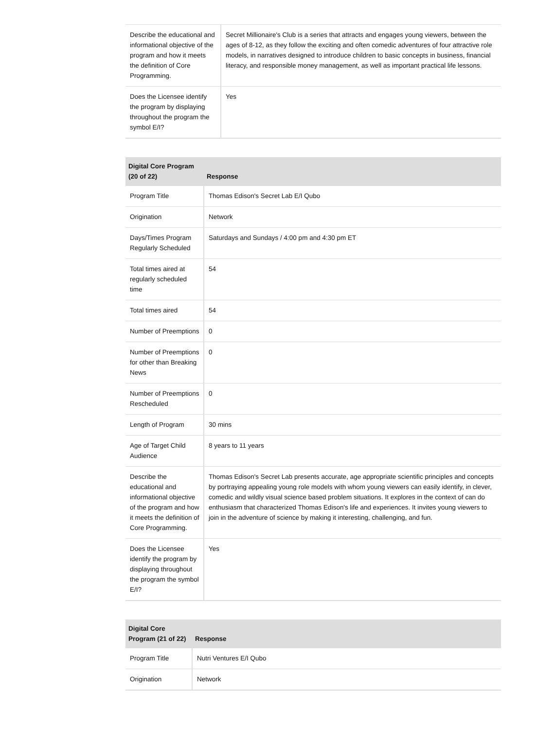| Describe the educational and informational objective of the program and how it meets the definition of Core Programming. | Secret Millionaire's Club is a series that attracts and engages young viewers, between the ages of 8-12, as they follow the exciting and often comedic adventures of four attractive role models, in narratives designed to introduce children to basic concepts in business, financial literacy, and responsible money management, as well as important practical life lessons. |
| Does the Licensee identify the program by displaying throughout the program the symbol E/I? | Yes |
| Digital Core Program (20 of 22) | Response |
| --- | --- |
| Program Title | Thomas Edison's Secret Lab E/I Qubo |
| Origination | Network |
| Days/Times Program Regularly Scheduled | Saturdays and Sundays / 4:00 pm and 4:30 pm ET |
| Total times aired at regularly scheduled time | 54 |
| Total times aired | 54 |
| Number of Preemptions | 0 |
| Number of Preemptions for other than Breaking News | 0 |
| Number of Preemptions Rescheduled | 0 |
| Length of Program | 30 mins |
| Age of Target Child Audience | 8 years to 11 years |
| Describe the educational and informational objective of the program and how it meets the definition of Core Programming. | Thomas Edison's Secret Lab presents accurate, age appropriate scientific principles and concepts by portraying appealing young role models with whom young viewers can easily identify, in clever, comedic and wildly visual science based problem situations. It explores in the context of can do enthusiasm that characterized Thomas Edison's life and experiences. It invites young viewers to join in the adventure of science by making it interesting, challenging, and fun. |
| Does the Licensee identify the program by displaying throughout the program the symbol E/I? | Yes |
| Digital Core Program (21 of 22) | Response |
| --- | --- |
| Program Title | Nutri Ventures E/I Qubo |
| Origination | Network |